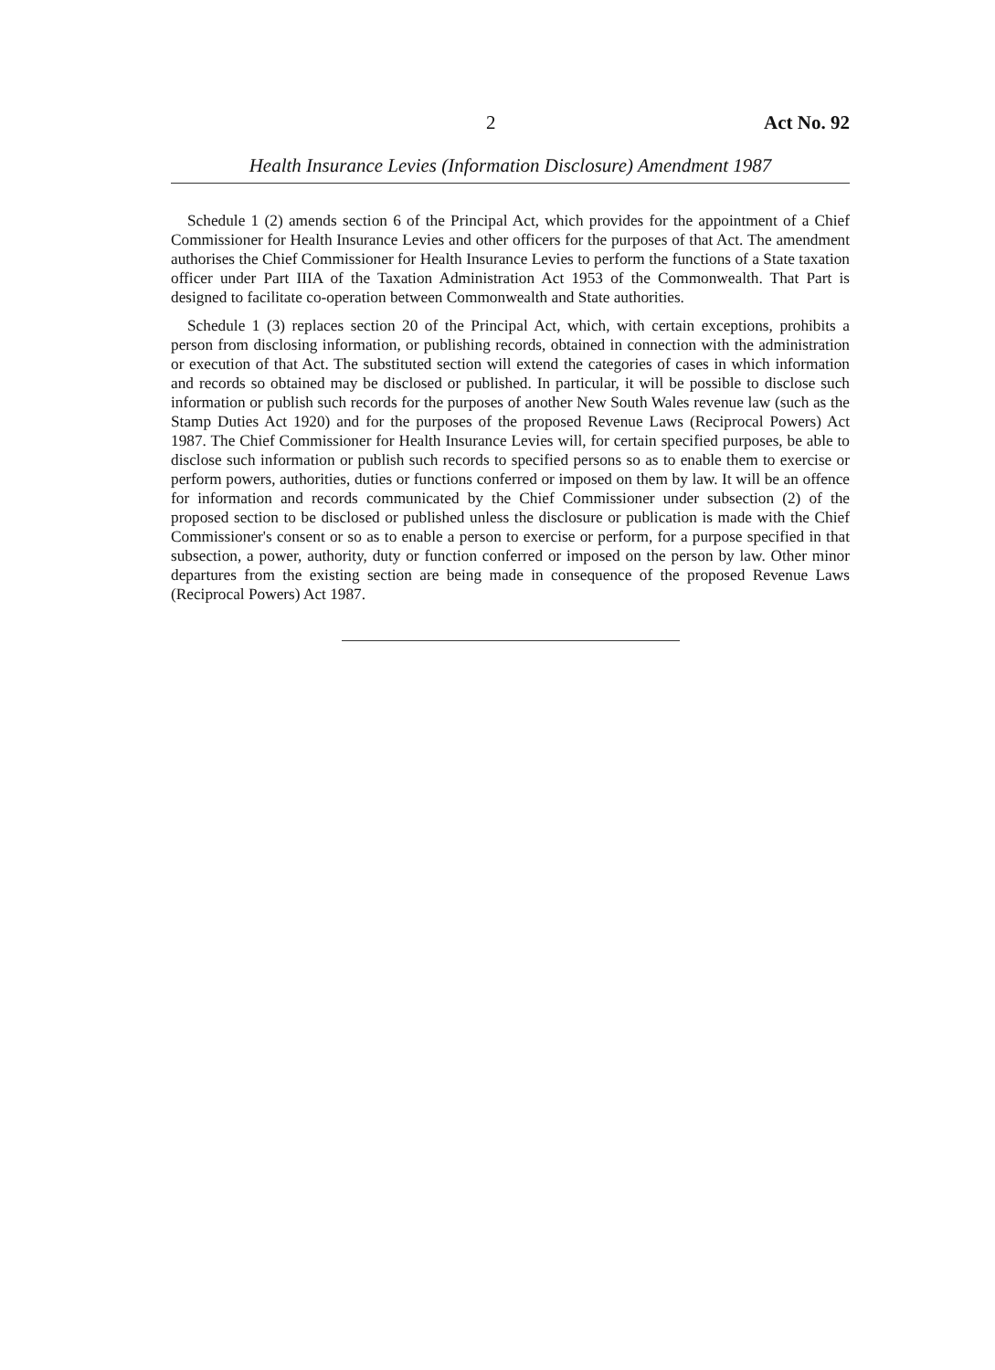2 Act No. 92
Health Insurance Levies (Information Disclosure) Amendment 1987
Schedule 1 (2) amends section 6 of the Principal Act, which provides for the appointment of a Chief Commissioner for Health Insurance Levies and other officers for the purposes of that Act. The amendment authorises the Chief Commissioner for Health Insurance Levies to perform the functions of a State taxation officer under Part IIIA of the Taxation Administration Act 1953 of the Commonwealth. That Part is designed to facilitate co-operation between Commonwealth and State authorities.
Schedule 1 (3) replaces section 20 of the Principal Act, which, with certain exceptions, prohibits a person from disclosing information, or publishing records, obtained in connection with the administration or execution of that Act. The substituted section will extend the categories of cases in which information and records so obtained may be disclosed or published. In particular, it will be possible to disclose such information or publish such records for the purposes of another New South Wales revenue law (such as the Stamp Duties Act 1920) and for the purposes of the proposed Revenue Laws (Reciprocal Powers) Act 1987. The Chief Commissioner for Health Insurance Levies will, for certain specified purposes, be able to disclose such information or publish such records to specified persons so as to enable them to exercise or perform powers, authorities, duties or functions conferred or imposed on them by law. It will be an offence for information and records communicated by the Chief Commissioner under subsection (2) of the proposed section to be disclosed or published unless the disclosure or publication is made with the Chief Commissioner's consent or so as to enable a person to exercise or perform, for a purpose specified in that subsection, a power, authority, duty or function conferred or imposed on the person by law. Other minor departures from the existing section are being made in consequence of the proposed Revenue Laws (Reciprocal Powers) Act 1987.